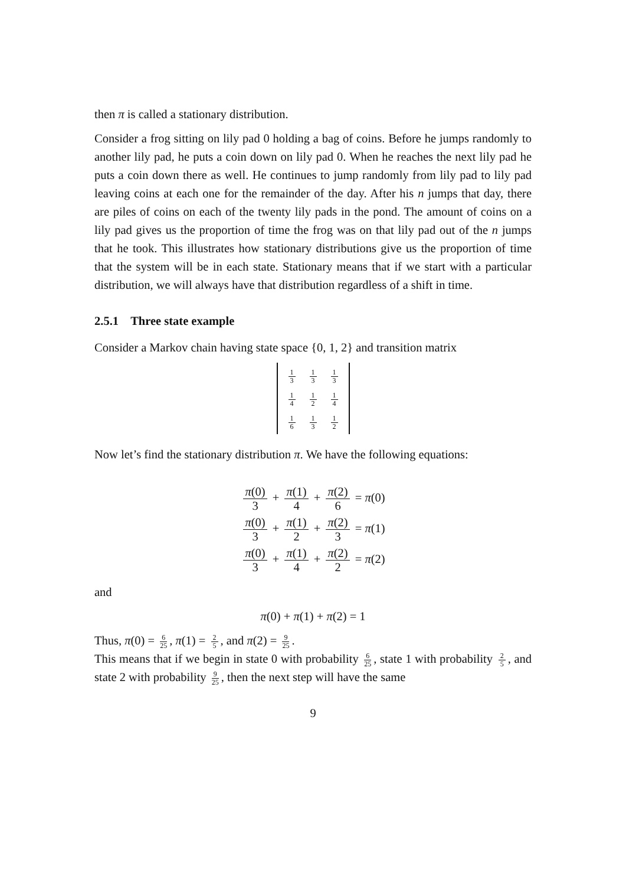then π is called a stationary distribution.
Consider a frog sitting on lily pad 0 holding a bag of coins. Before he jumps randomly to another lily pad, he puts a coin down on lily pad 0. When he reaches the next lily pad he puts a coin down there as well. He continues to jump randomly from lily pad to lily pad leaving coins at each one for the remainder of the day. After his n jumps that day, there are piles of coins on each of the twenty lily pads in the pond. The amount of coins on a lily pad gives us the proportion of time the frog was on that lily pad out of the n jumps that he took. This illustrates how stationary distributions give us the proportion of time that the system will be in each state. Stationary means that if we start with a particular distribution, we will always have that distribution regardless of a shift in time.
2.5.1 Three state example
Consider a Markov chain having state space {0, 1, 2} and transition matrix
| 1 3 | 1 3 | 1 3 |
| 1 4 | 1 2 | 1 4 |
| 1 6 | 1 3 | 1 2 |
Now let’s find the stationary distribution π. We have the following equations:
π(0) 3 + π(1) 4 + π(2) 6 = π(0)
π(0) 3 + π(1) 2 + π(2) 3 = π(1)
π(0) 3 + π(1) 4 + π(2) 2 = π(2)
and
π(0) + π(1) + π(2) = 1
Thus, π(0) = 6 25, π(1) = 2 5, and π(2) = 9 25.
This means that if we begin in state 0 with probability 6 25, state 1 with probability 2 5, and state 2 with probability 9 25, then the next step will have the same
9